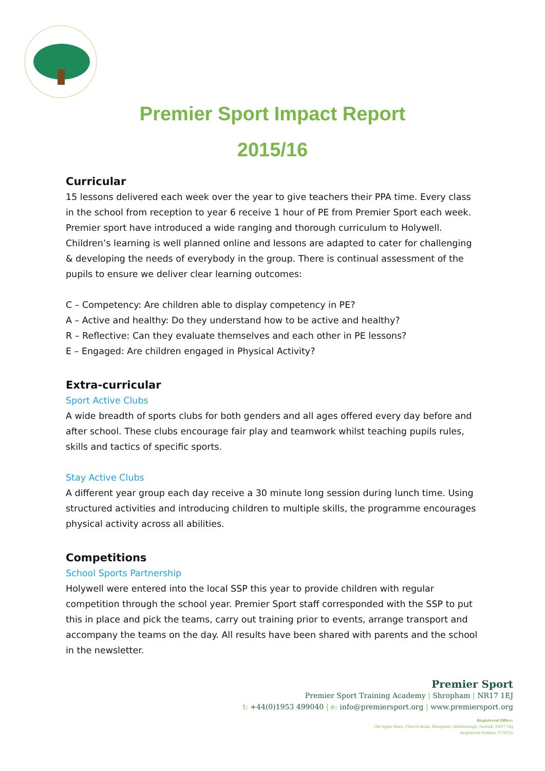Premier Sport Impact Report
2015/16
Curricular
15 lessons delivered each week over the year to give teachers their PPA time. Every class in the school from reception to year 6 receive 1 hour of PE from Premier Sport each week. Premier sport have introduced a wide ranging and thorough curriculum to Holywell. Children’s learning is well planned online and lessons are adapted to cater for challenging & developing the needs of everybody in the group. There is continual assessment of the pupils to ensure we deliver clear learning outcomes:
C – Competency: Are children able to display competency in PE?
A – Active and healthy: Do they understand how to be active and healthy?
R – Reflective: Can they evaluate themselves and each other in PE lessons?
E – Engaged: Are children engaged in Physical Activity?
Extra-curricular
Sport Active Clubs
A wide breadth of sports clubs for both genders and all ages offered every day before and after school. These clubs encourage fair play and teamwork whilst teaching pupils rules, skills and tactics of specific sports.
Stay Active Clubs
A different year group each day receive a 30 minute long session during lunch time. Using structured activities and introducing children to multiple skills, the programme encourages physical activity across all abilities.
Competitions
School Sports Partnership
Holywell were entered into the local SSP this year to provide children with regular competition through the school year. Premier Sport staff corresponded with the SSP to put this in place and pick the teams, carry out training prior to events, arrange transport and accompany the teams on the day. All results have been shared with parents and the school in the newsletter.
Premier Sport
Premier Sport Training Academy | Shropham | NR17 1EJ
t: +44(0)1953 499040 | e: info@premiersport.org | www.premiersport.org
Registered Office:
Old Apple Store, Church Road, Shropham, Attleborough, Norfolk, NR17 1EJ
Registered Number 3774725